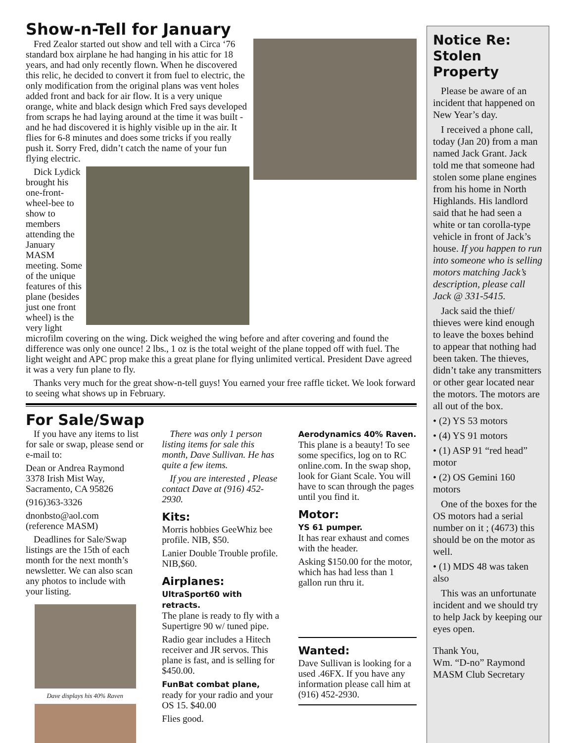Show-n-Tell for January
Fred Zealor started out show and tell with a Circa ‘76 standard box airplane he had hanging in his attic for 18 years, and had only recently flown. When he discovered this relic, he decided to convert it from fuel to electric, the only modification from the original plans was vent holes added front and back for air flow. It is a very unique orange, white and black design which Fred says developed from scraps he had laying around at the time it was built - and he had discovered it is highly visible up in the air. It flies for 6-8 minutes and does some tricks if you really push it. Sorry Fred, didn’t catch the name of your fun flying electric.
Dick Lydick brought his one-front-wheel-bee to show to members attending the January MASM meeting. Some of the unique features of this plane (besides just one front wheel) is the very light microfilm covering on the wing. Dick weighed the wing before and after covering and found the difference was only one ounce! 2 lbs., 1 oz is the total weight of the plane topped off with fuel. The light weight and APC prop make this a great plane for flying unlimited vertical. President Dave agreed it was a very fun plane to fly.
Thanks very much for the great show-n-tell guys! You earned your free raffle ticket. We look forward to seeing what shows up in February.
For Sale/Swap
If you have any items to list for sale or swap, please send or e-mail to:
Dean or Andrea Raymond
3378 Irish Mist Way,
Sacramento, CA 95826
(916)363-3326
dnonbsto@aol.com
(reference MASM)
Deadlines for Sale/Swap listings are the 15th of each month for the next month’s newsletter. We can also scan any photos to include with your listing.
Dave displays his 40% Raven
There was only 1 person listing items for sale this month, Dave Sullivan. He has quite a few items.
If you are interested , Please contact Dave at (916) 452-2930.
Kits:
Morris hobbies GeeWhiz bee profile. NIB, $50.
Lanier Double Trouble profile. NIB,$60.
Airplanes:
UltraSport60 with retracts.
The plane is ready to fly with a Supertigre 90 w/ tuned pipe.
Radio gear includes a Hitech receiver and JR servos. This plane is fast, and is selling for $450.00.
FunBat combat plane,
ready for your radio and your OS 15. $40.00
Flies good.
Aerodynamics 40% Raven.
This plane is a beauty! To see some specifics, log on to RC online.com. In the swap shop, look for Giant Scale. You will have to scan through the pages until you find it.
Motor:
YS 61 pumper.
It has rear exhaust and comes with the header.
Asking $150.00 for the motor, which has had less than 1 gallon run thru it.
Wanted:
Dave Sullivan is looking for a used .46FX. If you have any information please call him at (916) 452-2930.
Notice Re: Stolen Property
Please be aware of an incident that happened on New Year’s day.
I received a phone call, today (Jan 20) from a man named Jack Grant. Jack told me that someone had stolen some plane engines from his home in North Highlands. His landlord said that he had seen a white or tan corolla-type vehicle in front of Jack’s house. If you happen to run into someone who is selling motors matching Jack’s description, please call Jack @ 331-5415.
Jack said the thief/ thieves were kind enough to leave the boxes behind to appear that nothing had been taken. The thieves, didn’t take any transmitters or other gear located near the motors. The motors are all out of the box.
• (2) YS 53 motors
• (4) YS 91 motors
• (1) ASP 91 “red head” motor
• (2) OS Gemini 160 motors
One of the boxes for the OS motors had a serial number on it ; (4673) this should be on the motor as well.
• (1) MDS 48 was taken also
This was an unfortunate incident and we should try to help Jack by keeping our eyes open.
Thank You,
Wm. “D-no” Raymond
MASM Club Secretary